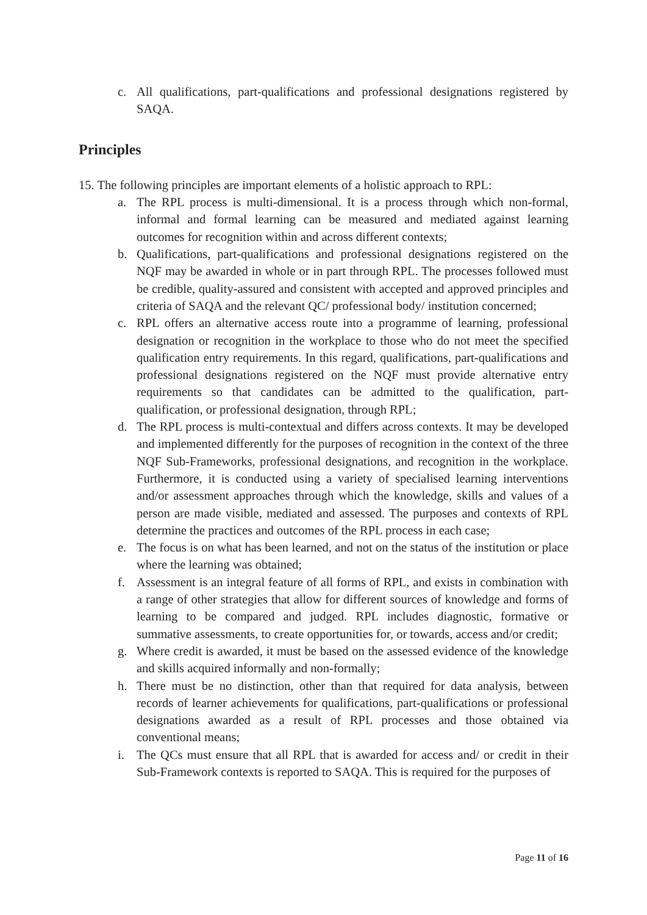c. All qualifications, part-qualifications and professional designations registered by SAQA.
Principles
15. The following principles are important elements of a holistic approach to RPL:
a. The RPL process is multi-dimensional. It is a process through which non-formal, informal and formal learning can be measured and mediated against learning outcomes for recognition within and across different contexts;
b. Qualifications, part-qualifications and professional designations registered on the NQF may be awarded in whole or in part through RPL. The processes followed must be credible, quality-assured and consistent with accepted and approved principles and criteria of SAQA and the relevant QC/ professional body/ institution concerned;
c. RPL offers an alternative access route into a programme of learning, professional designation or recognition in the workplace to those who do not meet the specified qualification entry requirements. In this regard, qualifications, part-qualifications and professional designations registered on the NQF must provide alternative entry requirements so that candidates can be admitted to the qualification, part-qualification, or professional designation, through RPL;
d. The RPL process is multi-contextual and differs across contexts. It may be developed and implemented differently for the purposes of recognition in the context of the three NQF Sub-Frameworks, professional designations, and recognition in the workplace. Furthermore, it is conducted using a variety of specialised learning interventions and/or assessment approaches through which the knowledge, skills and values of a person are made visible, mediated and assessed. The purposes and contexts of RPL determine the practices and outcomes of the RPL process in each case;
e. The focus is on what has been learned, and not on the status of the institution or place where the learning was obtained;
f. Assessment is an integral feature of all forms of RPL, and exists in combination with a range of other strategies that allow for different sources of knowledge and forms of learning to be compared and judged. RPL includes diagnostic, formative or summative assessments, to create opportunities for, or towards, access and/or credit;
g. Where credit is awarded, it must be based on the assessed evidence of the knowledge and skills acquired informally and non-formally;
h. There must be no distinction, other than that required for data analysis, between records of learner achievements for qualifications, part-qualifications or professional designations awarded as a result of RPL processes and those obtained via conventional means;
i. The QCs must ensure that all RPL that is awarded for access and/ or credit in their Sub-Framework contexts is reported to SAQA. This is required for the purposes of
Page 11 of 16